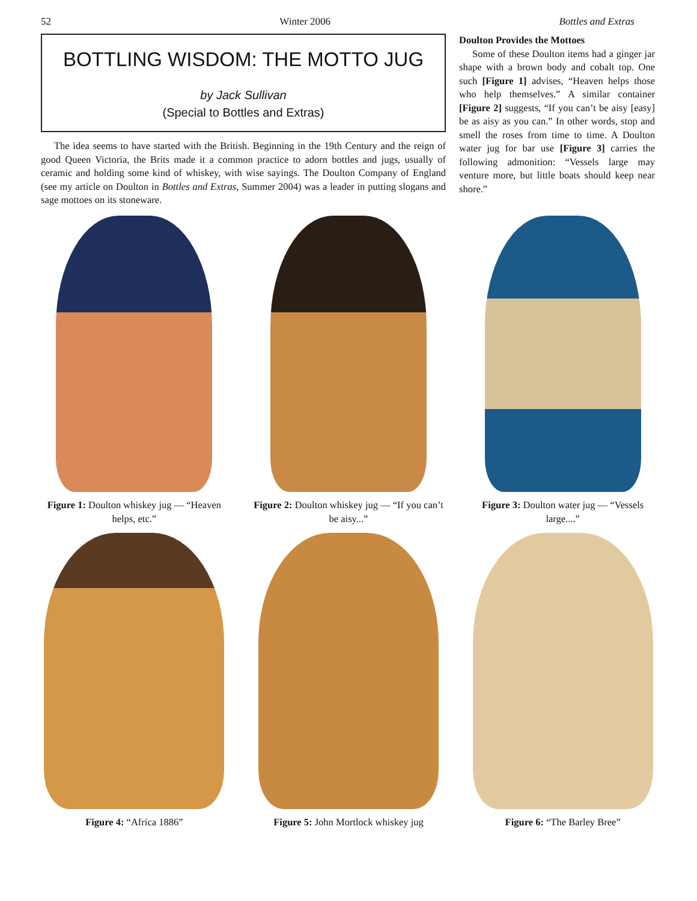52 Winter 2006 Bottles and Extras
BOTTLING WISDOM: THE MOTTO JUG
by Jack Sullivan
(Special to Bottles and Extras)
The idea seems to have started with the British. Beginning in the 19th Century and the reign of good Queen Victoria, the Brits made it a common practice to adorn bottles and jugs, usually of ceramic and holding some kind of whiskey, with wise sayings. The Doulton Company of England (see my article on Doulton in Bottles and Extras, Summer 2004) was a leader in putting slogans and sage mottoes on its stoneware.
Doulton Provides the Mottoes
Some of these Doulton items had a ginger jar shape with a brown body and cobalt top. One such [Figure 1] advises, “Heaven helps those who help themselves.” A similar container [Figure 2] suggests, “If you can’t be aisy [easy] be as aisy as you can.” In other words, stop and smell the roses from time to time. A Doulton water jug for bar use [Figure 3] carries the following admonition: “Vessels large may venture more, but little boats should keep near shore.”
Figure 1: Doulton whiskey jug — “Heaven helps, etc.”
Figure 2: Doulton whiskey jug — “If you can’t be aisy...”
Figure 3: Doulton water jug — “Vessels large....”
Figure 4: “Africa 1886”
Figure 5: John Mortlock whiskey jug
Figure 6: “The Barley Bree”